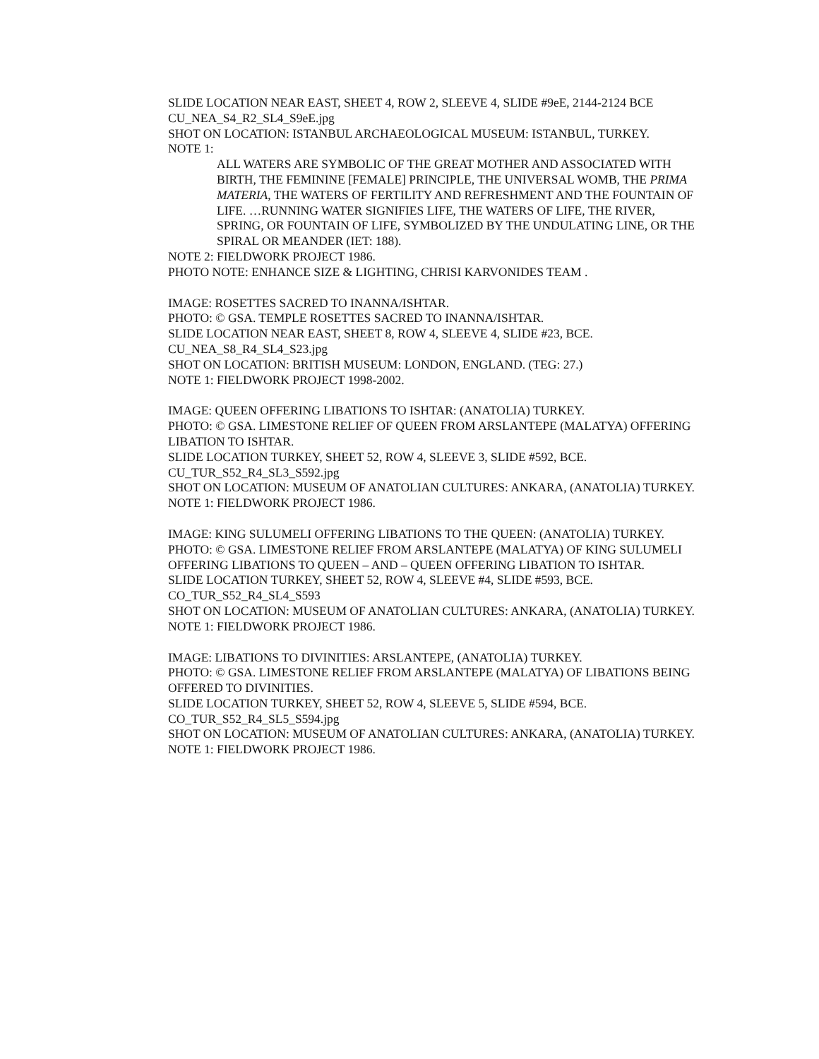SLIDE LOCATION NEAR EAST, SHEET 4, ROW 2, SLEEVE 4, SLIDE #9eE, 2144-2124 BCE
CU_NEA_S4_R2_SL4_S9eE.jpg
SHOT ON LOCATION: ISTANBUL ARCHAEOLOGICAL MUSEUM: ISTANBUL, TURKEY.
NOTE 1:
ALL WATERS ARE SYMBOLIC OF THE GREAT MOTHER AND ASSOCIATED WITH BIRTH, THE FEMININE [FEMALE] PRINCIPLE, THE UNIVERSAL WOMB, THE PRIMA MATERIA, THE WATERS OF FERTILITY AND REFRESHMENT AND THE FOUNTAIN OF LIFE. …RUNNING WATER SIGNIFIES LIFE, THE WATERS OF LIFE, THE RIVER, SPRING, OR FOUNTAIN OF LIFE, SYMBOLIZED BY THE UNDULATING LINE, OR THE SPIRAL OR MEANDER (IET: 188).
NOTE 2: FIELDWORK PROJECT 1986.
PHOTO NOTE: ENHANCE SIZE & LIGHTING, CHRISI KARVONIDES TEAM .
IMAGE: ROSETTES SACRED TO INANNA/ISHTAR.
PHOTO: © GSA. TEMPLE ROSETTES SACRED TO INANNA/ISHTAR.
SLIDE LOCATION NEAR EAST, SHEET 8, ROW 4, SLEEVE 4, SLIDE #23, BCE.
CU_NEA_S8_R4_SL4_S23.jpg
SHOT ON LOCATION: BRITISH MUSEUM: LONDON, ENGLAND. (TEG: 27.)
NOTE 1: FIELDWORK PROJECT 1998-2002.
IMAGE: QUEEN OFFERING LIBATIONS TO ISHTAR: (ANATOLIA) TURKEY.
PHOTO: © GSA. LIMESTONE RELIEF OF QUEEN FROM ARSLANTEPE (MALATYA) OFFERING LIBATION TO ISHTAR.
SLIDE LOCATION TURKEY, SHEET 52, ROW 4, SLEEVE 3, SLIDE #592, BCE.
CU_TUR_S52_R4_SL3_S592.jpg
SHOT ON LOCATION: MUSEUM OF ANATOLIAN CULTURES: ANKARA, (ANATOLIA) TURKEY.
NOTE 1: FIELDWORK PROJECT 1986.
IMAGE: KING SULUMELI OFFERING LIBATIONS TO THE QUEEN: (ANATOLIA) TURKEY.
PHOTO: © GSA. LIMESTONE RELIEF FROM ARSLANTEPE (MALATYA) OF KING SULUMELI OFFERING LIBATIONS TO QUEEN – AND – QUEEN OFFERING LIBATION TO ISHTAR.
SLIDE LOCATION TURKEY, SHEET 52, ROW 4, SLEEVE #4, SLIDE #593, BCE.
CO_TUR_S52_R4_SL4_S593
SHOT ON LOCATION: MUSEUM OF ANATOLIAN CULTURES: ANKARA, (ANATOLIA) TURKEY.
NOTE 1: FIELDWORK PROJECT 1986.
IMAGE: LIBATIONS TO DIVINITIES: ARSLANTEPE, (ANATOLIA) TURKEY.
PHOTO: © GSA. LIMESTONE RELIEF FROM ARSLANTEPE (MALATYA) OF LIBATIONS BEING OFFERED TO DIVINITIES.
SLIDE LOCATION TURKEY, SHEET 52, ROW 4, SLEEVE 5, SLIDE #594, BCE.
CO_TUR_S52_R4_SL5_S594.jpg
SHOT ON LOCATION: MUSEUM OF ANATOLIAN CULTURES: ANKARA, (ANATOLIA) TURKEY.
NOTE 1: FIELDWORK PROJECT 1986.